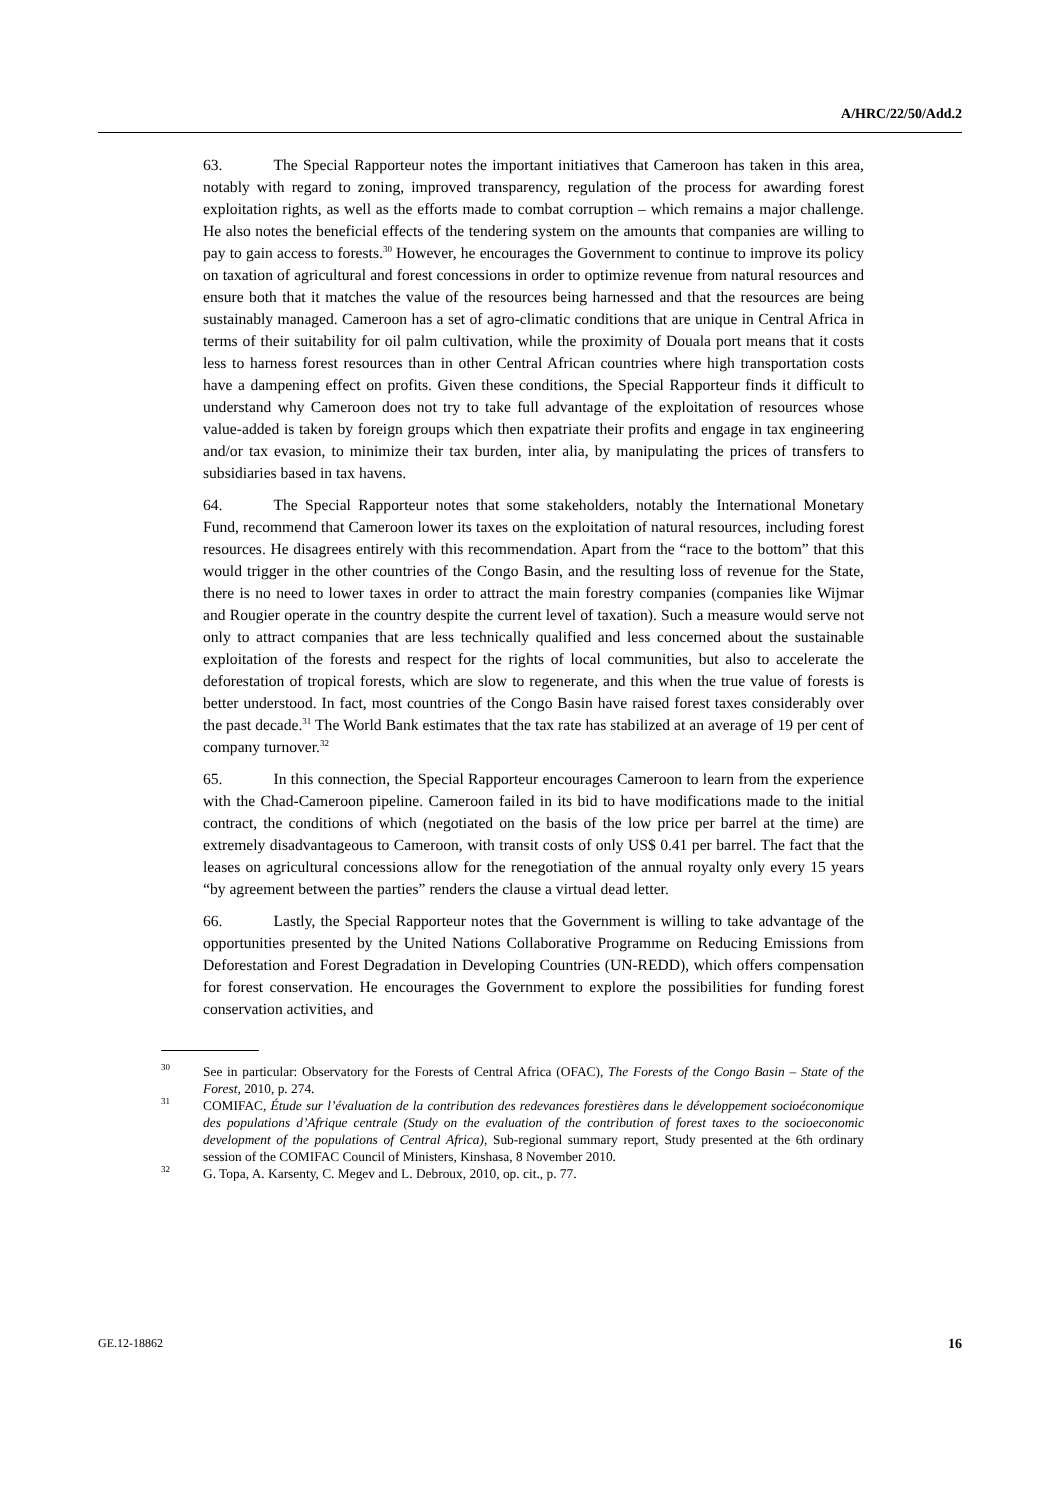A/HRC/22/50/Add.2
63. The Special Rapporteur notes the important initiatives that Cameroon has taken in this area, notably with regard to zoning, improved transparency, regulation of the process for awarding forest exploitation rights, as well as the efforts made to combat corruption – which remains a major challenge. He also notes the beneficial effects of the tendering system on the amounts that companies are willing to pay to gain access to forests.<sup>30</sup> However, he encourages the Government to continue to improve its policy on taxation of agricultural and forest concessions in order to optimize revenue from natural resources and ensure both that it matches the value of the resources being harnessed and that the resources are being sustainably managed. Cameroon has a set of agro-climatic conditions that are unique in Central Africa in terms of their suitability for oil palm cultivation, while the proximity of Douala port means that it costs less to harness forest resources than in other Central African countries where high transportation costs have a dampening effect on profits. Given these conditions, the Special Rapporteur finds it difficult to understand why Cameroon does not try to take full advantage of the exploitation of resources whose value-added is taken by foreign groups which then expatriate their profits and engage in tax engineering and/or tax evasion, to minimize their tax burden, inter alia, by manipulating the prices of transfers to subsidiaries based in tax havens.
64. The Special Rapporteur notes that some stakeholders, notably the International Monetary Fund, recommend that Cameroon lower its taxes on the exploitation of natural resources, including forest resources. He disagrees entirely with this recommendation. Apart from the “race to the bottom” that this would trigger in the other countries of the Congo Basin, and the resulting loss of revenue for the State, there is no need to lower taxes in order to attract the main forestry companies (companies like Wijmar and Rougier operate in the country despite the current level of taxation). Such a measure would serve not only to attract companies that are less technically qualified and less concerned about the sustainable exploitation of the forests and respect for the rights of local communities, but also to accelerate the deforestation of tropical forests, which are slow to regenerate, and this when the true value of forests is better understood. In fact, most countries of the Congo Basin have raised forest taxes considerably over the past decade.<sup>31</sup> The World Bank estimates that the tax rate has stabilized at an average of 19 per cent of company turnover.<sup>32</sup>
65. In this connection, the Special Rapporteur encourages Cameroon to learn from the experience with the Chad-Cameroon pipeline. Cameroon failed in its bid to have modifications made to the initial contract, the conditions of which (negotiated on the basis of the low price per barrel at the time) are extremely disadvantageous to Cameroon, with transit costs of only US$ 0.41 per barrel. The fact that the leases on agricultural concessions allow for the renegotiation of the annual royalty only every 15 years “by agreement between the parties” renders the clause a virtual dead letter.
66. Lastly, the Special Rapporteur notes that the Government is willing to take advantage of the opportunities presented by the United Nations Collaborative Programme on Reducing Emissions from Deforestation and Forest Degradation in Developing Countries (UN-REDD), which offers compensation for forest conservation. He encourages the Government to explore the possibilities for funding forest conservation activities, and
<sup>30</sup> See in particular: Observatory for the Forests of Central Africa (OFAC), The Forests of the Congo Basin – State of the Forest, 2010, p. 274.
<sup>31</sup> COMIFAC, Étude sur l’évaluation de la contribution des redevances forestières dans le développement socioéconomique des populations d’Afrique centrale (Study on the evaluation of the contribution of forest taxes to the socioeconomic development of the populations of Central Africa), Sub-regional summary report, Study presented at the 6th ordinary session of the COMIFAC Council of Ministers, Kinshasa, 8 November 2010.
<sup>32</sup> G. Topa, A. Karsenty, C. Megev and L. Debroux, 2010, op. cit., p. 77.
GE.12-18862 16